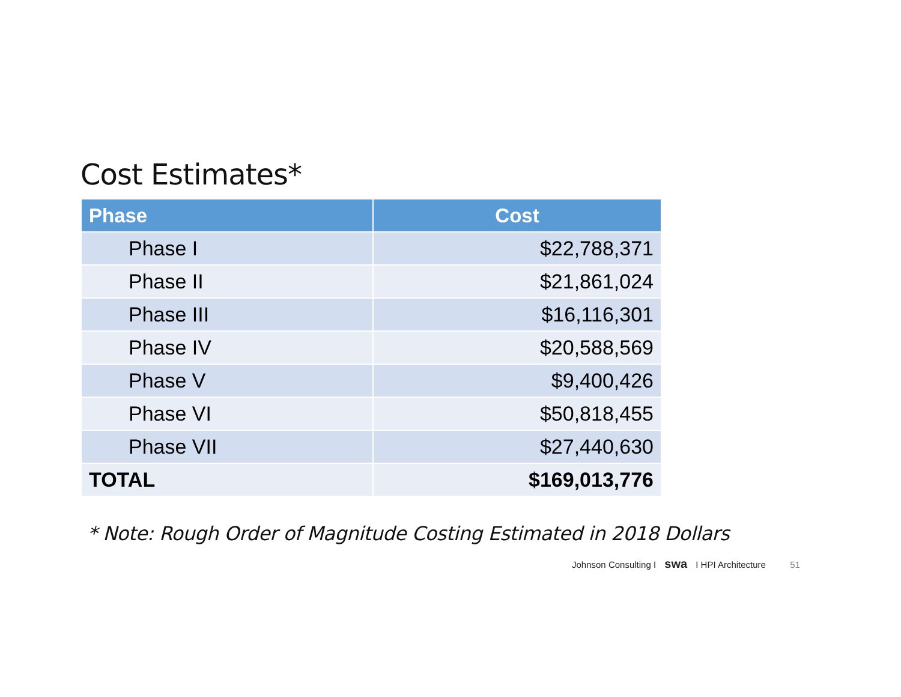Cost Estimates*
| Phase | Cost |
| --- | --- |
| Phase I | $22,788,371 |
| Phase II | $21,861,024 |
| Phase III | $16,116,301 |
| Phase IV | $20,588,569 |
| Phase V | $9,400,426 |
| Phase VI | $50,818,455 |
| Phase VII | $27,440,630 |
| TOTAL | $169,013,776 |
* Note: Rough Order of Magnitude Costing Estimated in 2018 Dollars
Johnson Consulting I swa I HPI Architecture 51